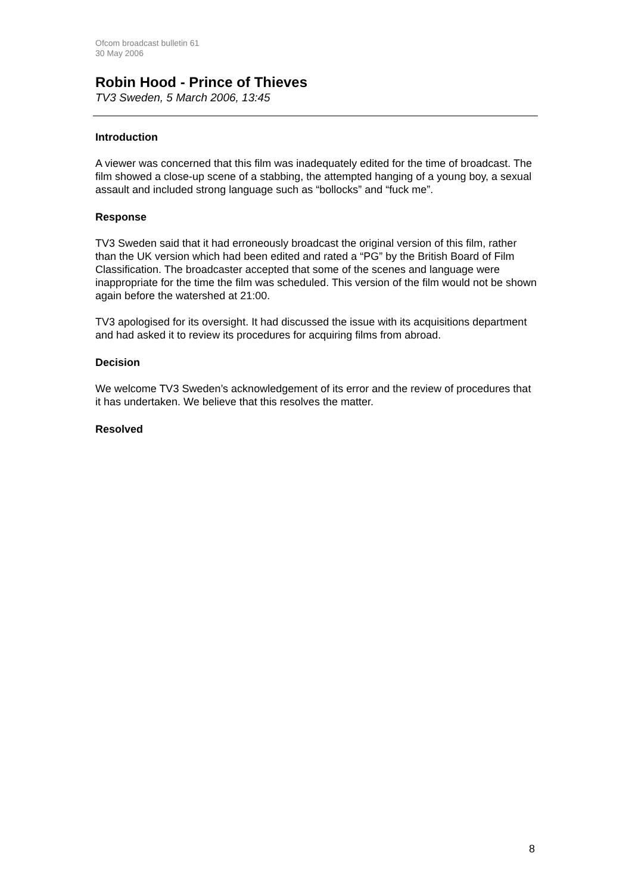Ofcom broadcast bulletin 61
30 May 2006
Robin Hood - Prince of Thieves
TV3 Sweden, 5 March 2006, 13:45
Introduction
A viewer was concerned that this film was inadequately edited for the time of broadcast. The film showed a close-up scene of a stabbing, the attempted hanging of a young boy, a sexual assault and included strong language such as “bollocks” and “fuck me”.
Response
TV3 Sweden said that it had erroneously broadcast the original version of this film, rather than the UK version which had been edited and rated a “PG” by the British Board of Film Classification. The broadcaster accepted that some of the scenes and language were inappropriate for the time the film was scheduled. This version of the film would not be shown again before the watershed at 21:00.
TV3 apologised for its oversight. It had discussed the issue with its acquisitions department and had asked it to review its procedures for acquiring films from abroad.
Decision
We welcome TV3 Sweden’s acknowledgement of its error and the review of procedures that it has undertaken. We believe that this resolves the matter.
Resolved
8